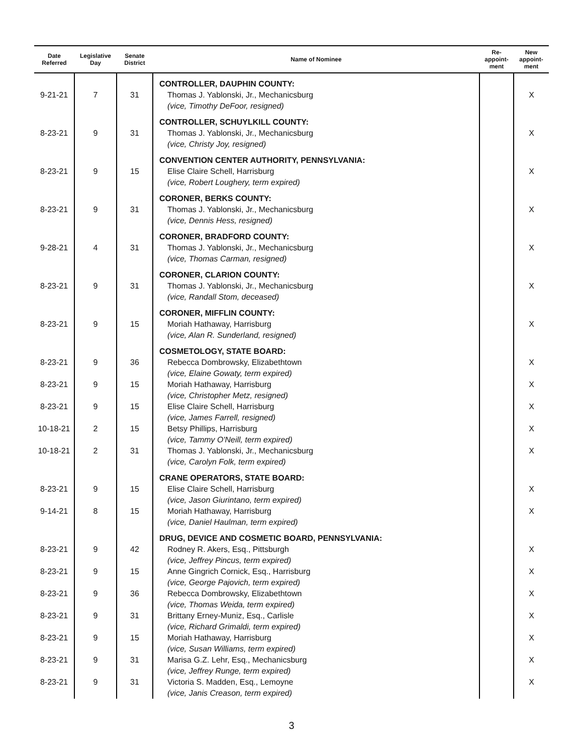| Date Referred | Legislative Day | Senate District | Name of Nominee | Re- appoint- ment | New appoint- ment |
| --- | --- | --- | --- | --- | --- |
| | | | CONTROLLER, DAUPHIN COUNTY: | | |
| 9-21-21 | 7 | 31 | Thomas J. Yablonski, Jr., Mechanicsburg (vice, Timothy DeFoor, resigned) | | X |
| | | | CONTROLLER, SCHUYLKILL COUNTY: | | |
| 8-23-21 | 9 | 31 | Thomas J. Yablonski, Jr., Mechanicsburg (vice, Christy Joy, resigned) | | X |
| | | | CONVENTION CENTER AUTHORITY, PENNSYLVANIA: | | |
| 8-23-21 | 9 | 15 | Elise Claire Schell, Harrisburg (vice, Robert Loughery, term expired) | | X |
| | | | CORONER, BERKS COUNTY: | | |
| 8-23-21 | 9 | 31 | Thomas J. Yablonski, Jr., Mechanicsburg (vice, Dennis Hess, resigned) | | X |
| | | | CORONER, BRADFORD COUNTY: | | |
| 9-28-21 | 4 | 31 | Thomas J. Yablonski, Jr., Mechanicsburg (vice, Thomas Carman, resigned) | | X |
| | | | CORONER, CLARION COUNTY: | | |
| 8-23-21 | 9 | 31 | Thomas J. Yablonski, Jr., Mechanicsburg (vice, Randall Stom, deceased) | | X |
| | | | CORONER, MIFFLIN COUNTY: | | |
| 8-23-21 | 9 | 15 | Moriah Hathaway, Harrisburg (vice, Alan R. Sunderland, resigned) | | X |
| | | | COSMETOLOGY, STATE BOARD: | | |
| 8-23-21 | 9 | 36 | Rebecca Dombrowsky, Elizabethtown (vice, Elaine Gowaty, term expired) | | X |
| 8-23-21 | 9 | 15 | Moriah Hathaway, Harrisburg (vice, Christopher Metz, resigned) | | X |
| 8-23-21 | 9 | 15 | Elise Claire Schell, Harrisburg (vice, James Farrell, resigned) | | X |
| 10-18-21 | 2 | 15 | Betsy Phillips, Harrisburg (vice, Tammy O'Neill, term expired) | | X |
| 10-18-21 | 2 | 31 | Thomas J. Yablonski, Jr., Mechanicsburg (vice, Carolyn Folk, term expired) | | X |
| | | | CRANE OPERATORS, STATE BOARD: | | |
| 8-23-21 | 9 | 15 | Elise Claire Schell, Harrisburg (vice, Jason Giurintano, term expired) | | X |
| 9-14-21 | 8 | 15 | Moriah Hathaway, Harrisburg (vice, Daniel Haulman, term expired) | | X |
| | | | DRUG, DEVICE AND COSMETIC BOARD, PENNSYLVANIA: | | |
| 8-23-21 | 9 | 42 | Rodney R. Akers, Esq., Pittsburgh (vice, Jeffrey Pincus, term expired) | | X |
| 8-23-21 | 9 | 15 | Anne Gingrich Cornick, Esq., Harrisburg (vice, George Pajovich, term expired) | | X |
| 8-23-21 | 9 | 36 | Rebecca Dombrowsky, Elizabethtown (vice, Thomas Weida, term expired) | | X |
| 8-23-21 | 9 | 31 | Brittany Erney-Muniz, Esq., Carlisle (vice, Richard Grimaldi, term expired) | | X |
| 8-23-21 | 9 | 15 | Moriah Hathaway, Harrisburg (vice, Susan Williams, term expired) | | X |
| 8-23-21 | 9 | 31 | Marisa G.Z. Lehr, Esq., Mechanicsburg (vice, Jeffrey Runge, term expired) | | X |
| 8-23-21 | 9 | 31 | Victoria S. Madden, Esq., Lemoyne (vice, Janis Creason, term expired) | | X |
3